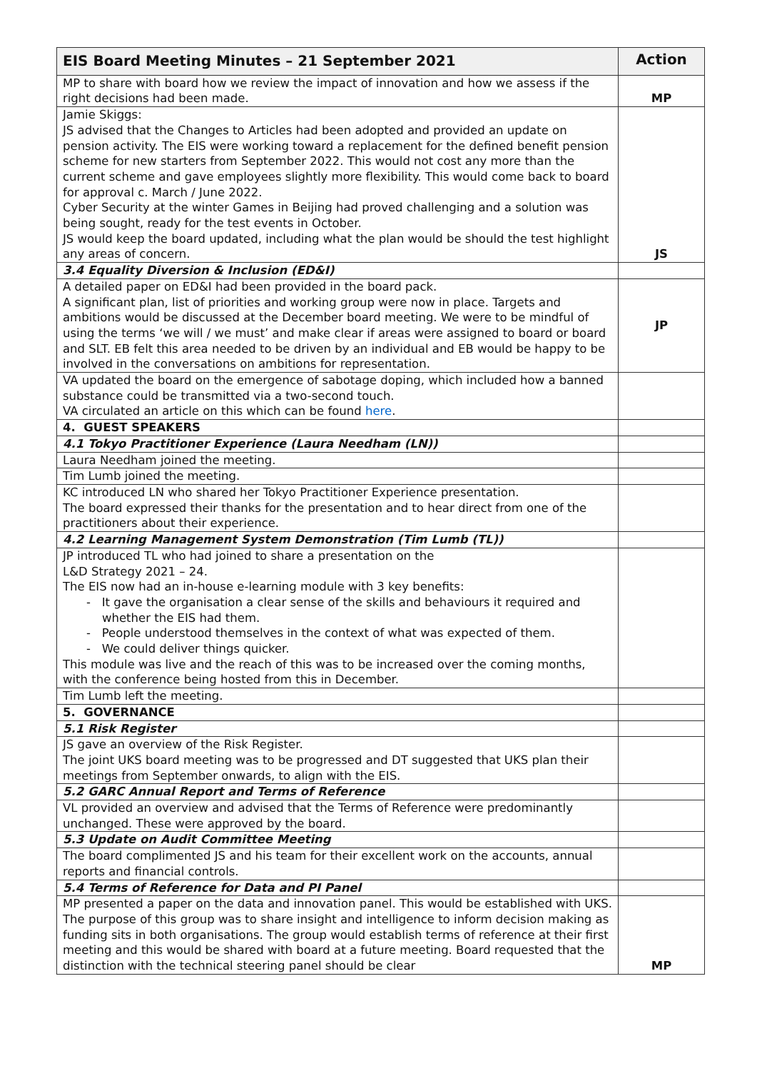| EIS Board Meeting Minutes – 21 September 2021 | Action |
| --- | --- |
| MP to share with board how we review the impact of innovation and how we assess if the right decisions had been made. | MP |
| Jamie Skiggs: JS advised that the Changes to Articles had been adopted and provided an update on pension activity. The EIS were working toward a replacement for the defined benefit pension scheme for new starters from September 2022. This would not cost any more than the current scheme and gave employees slightly more flexibility. This would come back to board for approval c. March / June 2022. Cyber Security at the winter Games in Beijing had proved challenging and a solution was being sought, ready for the test events in October. JS would keep the board updated, including what the plan would be should the test highlight any areas of concern. | JS |
| 3.4 Equality Diversion & Inclusion (ED&I) | |
| A detailed paper on ED&I had been provided in the board pack. A significant plan, list of priorities and working group were now in place. Targets and ambitions would be discussed at the December board meeting. We were to be mindful of using the terms ‘we will / we must’ and make clear if areas were assigned to board or board and SLT. EB felt this area needed to be driven by an individual and EB would be happy to be involved in the conversations on ambitions for representation. | JP |
| VA updated the board on the emergence of sabotage doping, which included how a banned substance could be transmitted via a two-second touch. VA circulated an article on this which can be found here . | |
| 4. GUEST SPEAKERS | |
| 4.1 Tokyo Practitioner Experience (Laura Needham (LN)) | |
| Laura Needham joined the meeting. | |
| Tim Lumb joined the meeting. | |
| KC introduced LN who shared her Tokyo Practitioner Experience presentation. The board expressed their thanks for the presentation and to hear direct from one of the practitioners about their experience. | |
| 4.2 Learning Management System Demonstration (Tim Lumb (TL)) | |
| JP introduced TL who had joined to share a presentation on the L&D Strategy 2021 – 24. The EIS now had an in-house e-learning module with 3 key benefits: - It gave the organisation a clear sense of the skills and behaviours it required and whether the EIS had them. - People understood themselves in the context of what was expected of them. - We could deliver things quicker. This module was live and the reach of this was to be increased over the coming months, with the conference being hosted from this in December. | |
| Tim Lumb left the meeting. | |
| 5. GOVERNANCE | |
| 5.1 Risk Register | |
| JS gave an overview of the Risk Register. The joint UKS board meeting was to be progressed and DT suggested that UKS plan their meetings from September onwards, to align with the EIS. | |
| 5.2 GARC Annual Report and Terms of Reference | |
| VL provided an overview and advised that the Terms of Reference were predominantly unchanged. These were approved by the board. | |
| 5.3 Update on Audit Committee Meeting | |
| The board complimented JS and his team for their excellent work on the accounts, annual reports and financial controls. | |
| 5.4 Terms of Reference for Data and PI Panel | |
| MP presented a paper on the data and innovation panel. This would be established with UKS. The purpose of this group was to share insight and intelligence to inform decision making as funding sits in both organisations. The group would establish terms of reference at their first meeting and this would be shared with board at a future meeting. Board requested that the distinction with the technical steering panel should be clear | MP |